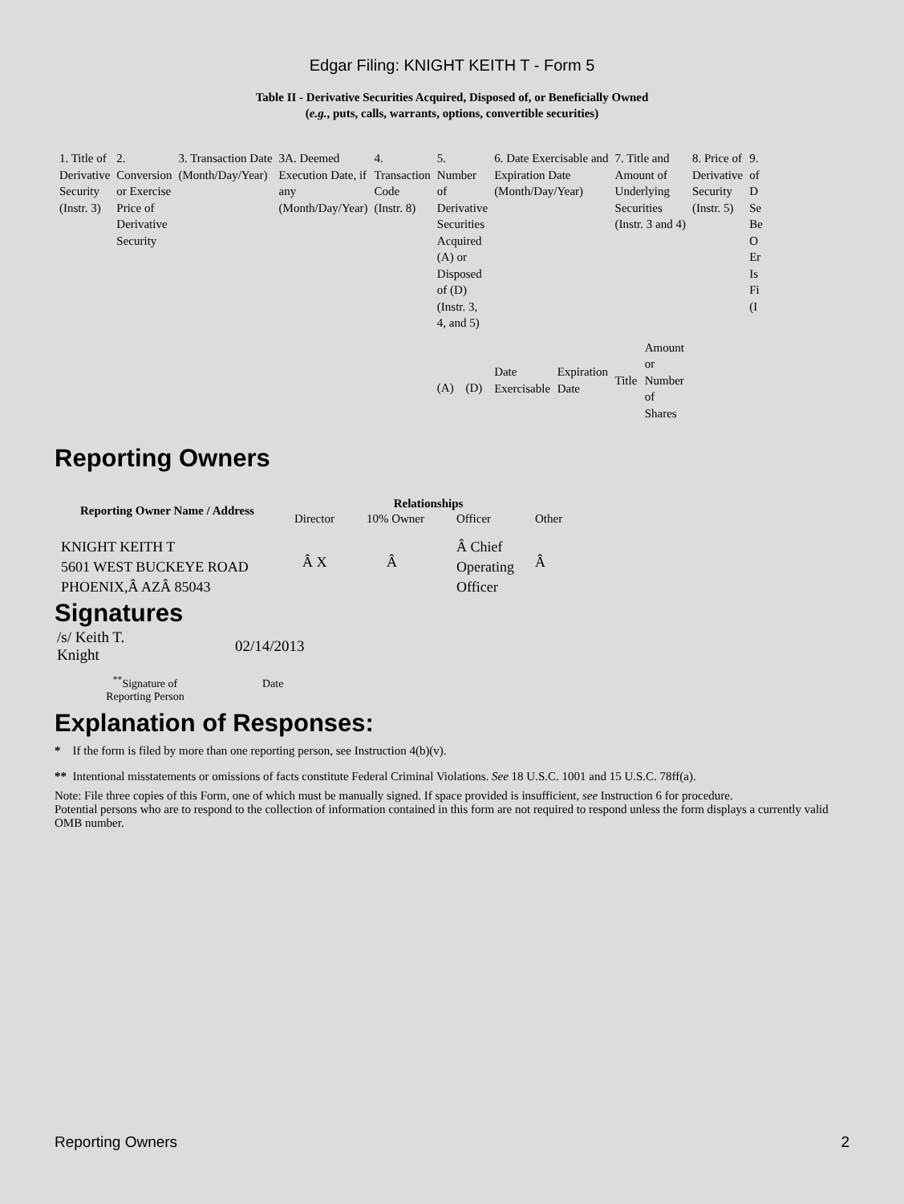Edgar Filing: KNIGHT KEITH T - Form 5
Table II - Derivative Securities Acquired, Disposed of, or Beneficially Owned
(e.g., puts, calls, warrants, options, convertible securities)
| 1. Title of Derivative Security (Instr. 3) | 2. Conversion or Exercise Price of Derivative Security | 3. Transaction Date (Month/Day/Year) | 3A. Deemed Execution Date, if any (Month/Day/Year) | 4. Transaction Code (Instr. 8) | 5. Number of Derivative Securities Acquired (A) or Disposed of (D) (Instr. 3, 4, and 5) | | 6. Date Exercisable and Expiration Date (Month/Day/Year) | | 7. Title and Amount of Underlying Securities (Instr. 3 and 4) | | 8. Price of Derivative Security (Instr. 5) | 9. of D Se Be O Er Is Fi (I |
| | | | | | (A) | (D) | Date Exercisable | Expiration Date | Title | Amount or Number of Shares | | |
Reporting Owners
| Reporting Owner Name / Address | Relationships | | | |
| --- | --- | --- | --- | --- |
| | Director | 10% Owner | Officer | Other |
| KNIGHT KEITH T 5601 WEST BUCKEYE ROAD PHOENIX,Â AZÂ 85043 | Â X | Â | Â Chief Operating Officer | Â |
Signatures
| /s/ Keith T. Knight | 02/14/2013 |
| <sup>**</sup> Signature of Reporting Person | Date |
Explanation of Responses:
* If the form is filed by more than one reporting person, see Instruction 4(b)(v).
** Intentional misstatements or omissions of facts constitute Federal Criminal Violations. See 18 U.S.C. 1001 and 15 U.S.C. 78ff(a).
Note: File three copies of this Form, one of which must be manually signed. If space provided is insufficient, see Instruction 6 for procedure.
Potential persons who are to respond to the collection of information contained in this form are not required to respond unless the form displays a currently valid OMB number.
Reporting Owners 2